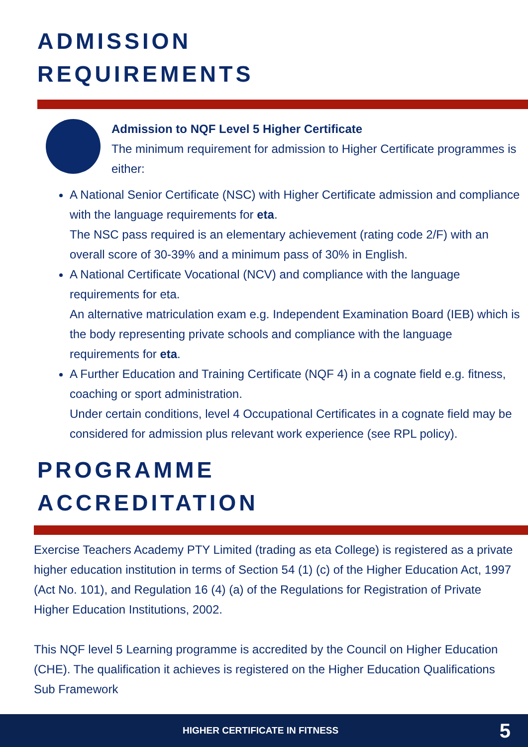ADMISSION
REQUIREMENTS
Admission to NQF Level 5 Higher Certificate
The minimum requirement for admission to Higher Certificate programmes is either:
A National Senior Certificate (NSC) with Higher Certificate admission and compliance with the language requirements for eta.
The NSC pass required is an elementary achievement (rating code 2/F) with an overall score of 30-39% and a minimum pass of 30% in English.
A National Certificate Vocational (NCV) and compliance with the language requirements for eta.
An alternative matriculation exam e.g. Independent Examination Board (IEB) which is the body representing private schools and compliance with the language requirements for eta.
A Further Education and Training Certificate (NQF 4) in a cognate field e.g. fitness, coaching or sport administration.
Under certain conditions, level 4 Occupational Certificates in a cognate field may be considered for admission plus relevant work experience (see RPL policy).
PROGRAMME
ACCREDITATION
Exercise Teachers Academy PTY Limited (trading as eta College) is registered as a private higher education institution in terms of Section 54 (1) (c) of the Higher Education Act, 1997 (Act No. 101), and Regulation 16 (4) (a) of the Regulations for Registration of Private Higher Education Institutions, 2002.
This NQF level 5 Learning programme is accredited by the Council on Higher Education (CHE). The qualification it achieves is registered on the Higher Education Qualifications Sub Framework
HIGHER CERTIFICATE IN FITNESS 5